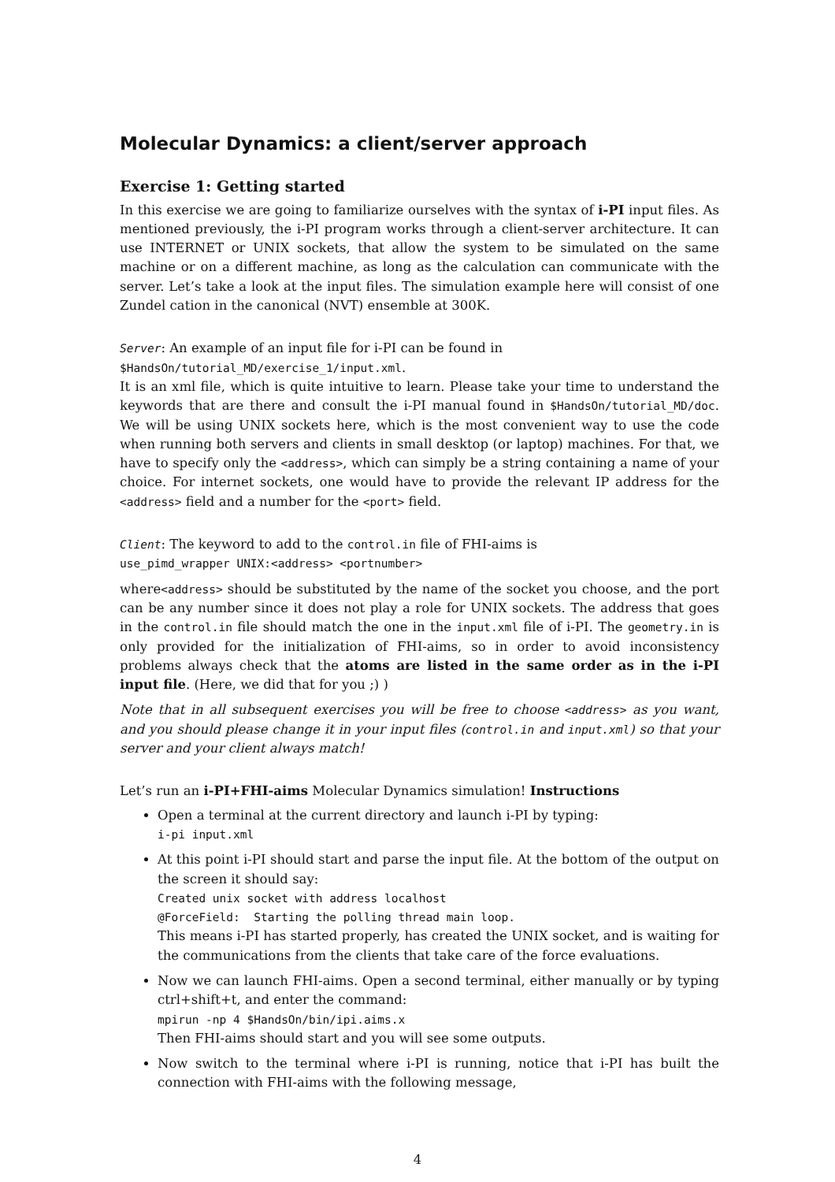Molecular Dynamics: a client/server approach
Exercise 1: Getting started
In this exercise we are going to familiarize ourselves with the syntax of i-PI input files. As mentioned previously, the i-PI program works through a client-server architecture. It can use INTERNET or UNIX sockets, that allow the system to be simulated on the same machine or on a different machine, as long as the calculation can communicate with the server. Let’s take a look at the input files. The simulation example here will consist of one Zundel cation in the canonical (NVT) ensemble at 300K.
Server: An example of an input file for i-PI can be found in
$HandsOn/tutorial_MD/exercise_1/input.xml.
It is an xml file, which is quite intuitive to learn. Please take your time to understand the keywords that are there and consult the i-PI manual found in $HandsOn/tutorial_MD/doc. We will be using UNIX sockets here, which is the most convenient way to use the code when running both servers and clients in small desktop (or laptop) machines. For that, we have to specify only the <address>, which can simply be a string containing a name of your choice. For internet sockets, one would have to provide the relevant IP address for the <address> field and a number for the <port> field.
Client: The keyword to add to the control.in file of FHI-aims is
use_pimd_wrapper UNIX:<address> <portnumber>
where<address> should be substituted by the name of the socket you choose, and the port can be any number since it does not play a role for UNIX sockets. The address that goes in the control.in file should match the one in the input.xml file of i-PI. The geometry.in is only provided for the initialization of FHI-aims, so in order to avoid inconsistency problems always check that the atoms are listed in the same order as in the i-PI input file. (Here, we did that for you ;) )
Note that in all subsequent exercises you will be free to choose <address> as you want, and you should please change it in your input files (control.in and input.xml) so that your server and your client always match!
Let’s run an i-PI+FHI-aims Molecular Dynamics simulation! Instructions
Open a terminal at the current directory and launch i-PI by typing:
i-pi input.xml
At this point i-PI should start and parse the input file. At the bottom of the output on the screen it should say:
Created unix socket with address localhost
@ForceField: Starting the polling thread main loop.
This means i-PI has started properly, has created the UNIX socket, and is waiting for the communications from the clients that take care of the force evaluations.
Now we can launch FHI-aims. Open a second terminal, either manually or by typing ctrl+shift+t, and enter the command:
mpirun -np 4 $HandsOn/bin/ipi.aims.x
Then FHI-aims should start and you will see some outputs.
Now switch to the terminal where i-PI is running, notice that i-PI has built the connection with FHI-aims with the following message,
4